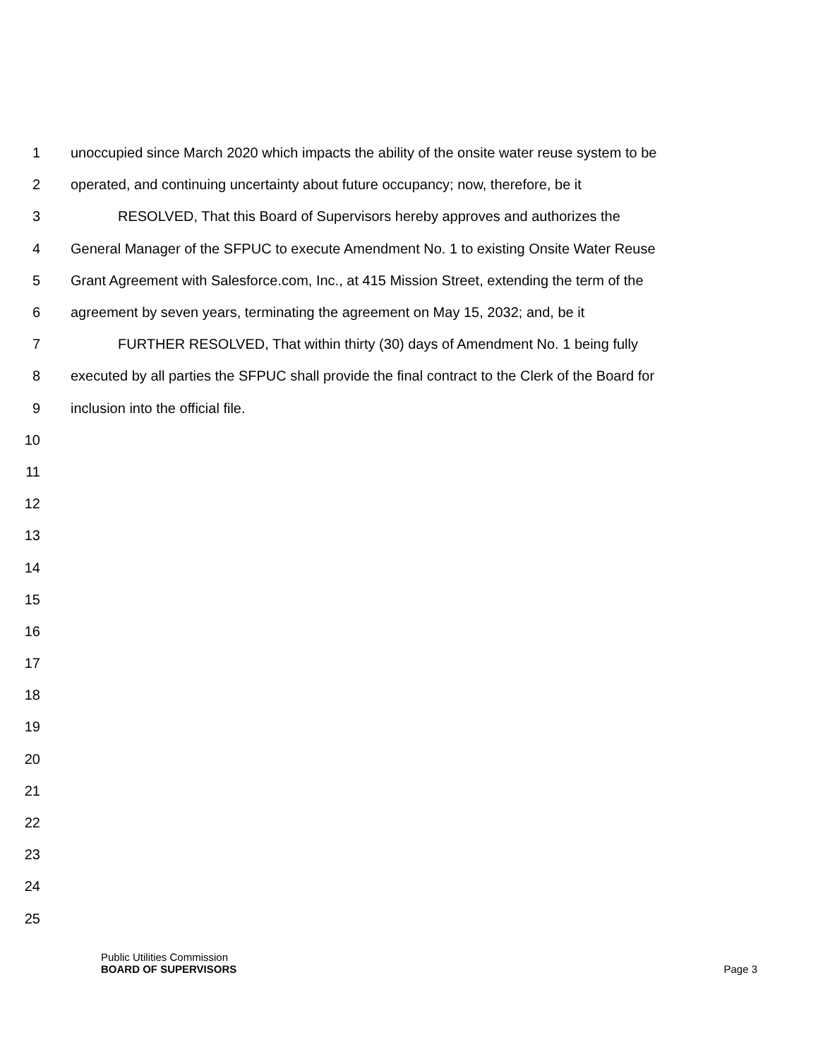1 unoccupied since March 2020 which impacts the ability of the onsite water reuse system to be
2 operated, and continuing uncertainty about future occupancy; now, therefore, be it
3 RESOLVED, That this Board of Supervisors hereby approves and authorizes the
4 General Manager of the SFPUC to execute Amendment No. 1 to existing Onsite Water Reuse
5 Grant Agreement with Salesforce.com, Inc., at 415 Mission Street, extending the term of the
6 agreement by seven years, terminating the agreement on May 15, 2032; and, be it
7 FURTHER RESOLVED, That within thirty (30) days of Amendment No. 1 being fully
8 executed by all parties the SFPUC shall provide the final contract to the Clerk of the Board for
9 inclusion into the official file.
10
11
12
13
14
15
16
17
18
19
20
21
22
23
24
25
Public Utilities Commission
BOARD OF SUPERVISORS Page 3